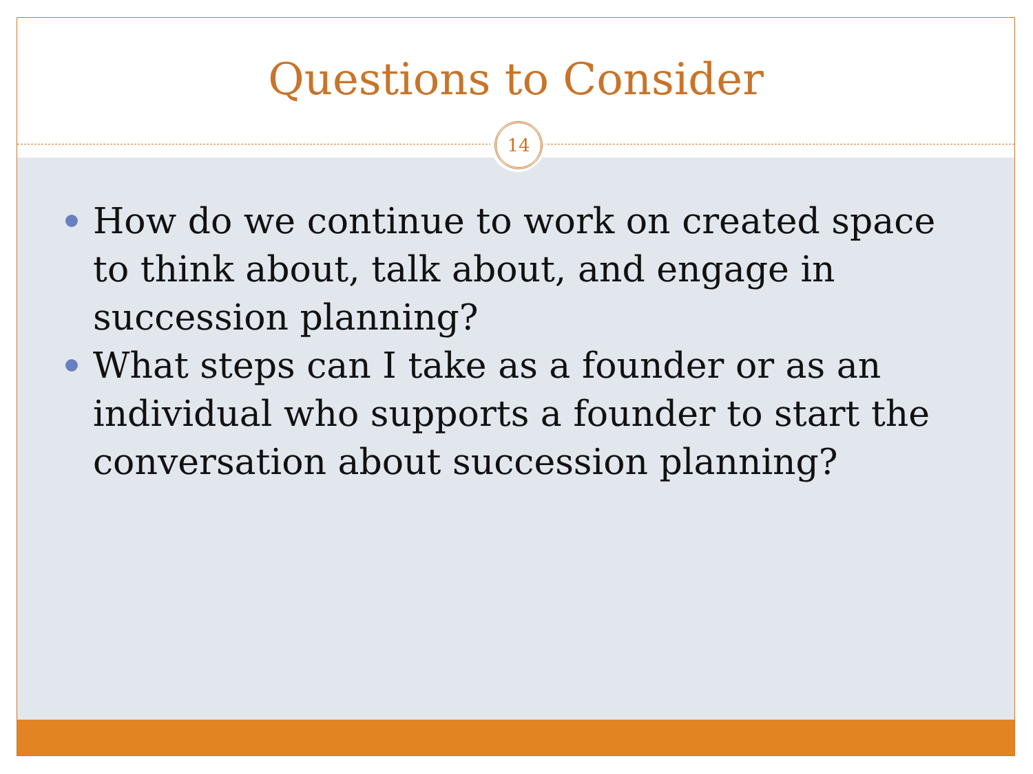Questions to Consider
14
How do we continue to work on created space to think about, talk about, and engage in succession planning?
What steps can I take as a founder or as an individual who supports a founder to start the conversation about succession planning?